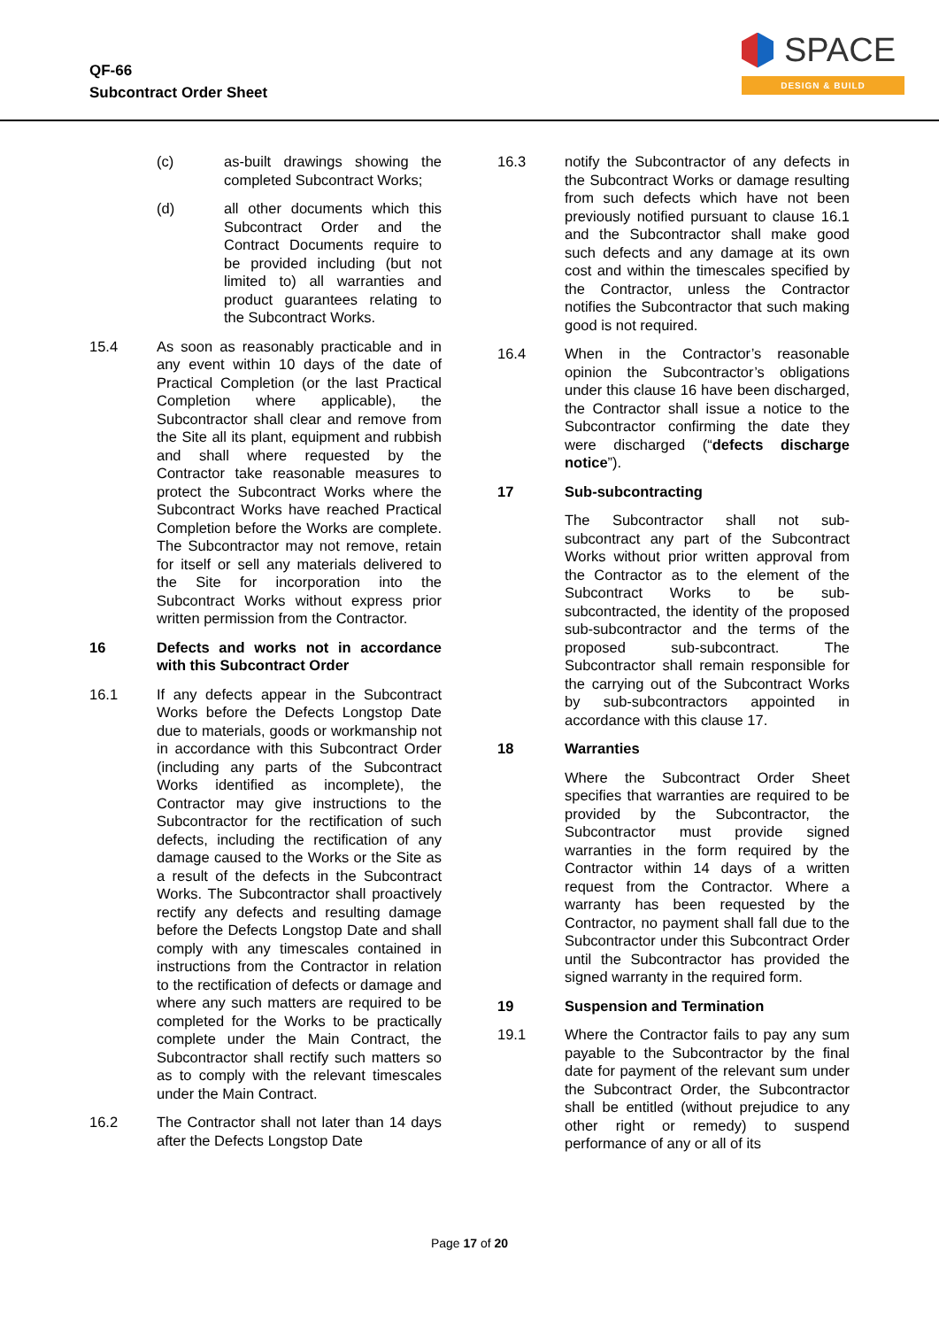QF-66
Subcontract Order Sheet
SPACE
DESIGN & BUILD
(c) as-built drawings showing the completed Subcontract Works;
(d) all other documents which this Subcontract Order and the Contract Documents require to be provided including (but not limited to) all warranties and product guarantees relating to the Subcontract Works.
15.4 As soon as reasonably practicable and in any event within 10 days of the date of Practical Completion (or the last Practical Completion where applicable), the Subcontractor shall clear and remove from the Site all its plant, equipment and rubbish and shall where requested by the Contractor take reasonable measures to protect the Subcontract Works where the Subcontract Works have reached Practical Completion before the Works are complete. The Subcontractor may not remove, retain for itself or sell any materials delivered to the Site for incorporation into the Subcontract Works without express prior written permission from the Contractor.
16 Defects and works not in accordance with this Subcontract Order
16.1 If any defects appear in the Subcontract Works before the Defects Longstop Date due to materials, goods or workmanship not in accordance with this Subcontract Order (including any parts of the Subcontract Works identified as incomplete), the Contractor may give instructions to the Subcontractor for the rectification of such defects, including the rectification of any damage caused to the Works or the Site as a result of the defects in the Subcontract Works. The Subcontractor shall proactively rectify any defects and resulting damage before the Defects Longstop Date and shall comply with any timescales contained in instructions from the Contractor in relation to the rectification of defects or damage and where any such matters are required to be completed for the Works to be practically complete under the Main Contract, the Subcontractor shall rectify such matters so as to comply with the relevant timescales under the Main Contract.
16.2 The Contractor shall not later than 14 days after the Defects Longstop Date
16.3 notify the Subcontractor of any defects in the Subcontract Works or damage resulting from such defects which have not been previously notified pursuant to clause 16.1 and the Subcontractor shall make good such defects and any damage at its own cost and within the timescales specified by the Contractor, unless the Contractor notifies the Subcontractor that such making good is not required.
16.4 When in the Contractor’s reasonable opinion the Subcontractor’s obligations under this clause 16 have been discharged, the Contractor shall issue a notice to the Subcontractor confirming the date they were discharged (“defects discharge notice”).
17 Sub-subcontracting
The Subcontractor shall not sub-subcontract any part of the Subcontract Works without prior written approval from the Contractor as to the element of the Subcontract Works to be sub-subcontracted, the identity of the proposed sub-subcontractor and the terms of the proposed sub-subcontract. The Subcontractor shall remain responsible for the carrying out of the Subcontract Works by sub-subcontractors appointed in accordance with this clause 17.
18 Warranties
Where the Subcontract Order Sheet specifies that warranties are required to be provided by the Subcontractor, the Subcontractor must provide signed warranties in the form required by the Contractor within 14 days of a written request from the Contractor. Where a warranty has been requested by the Contractor, no payment shall fall due to the Subcontractor under this Subcontract Order until the Subcontractor has provided the signed warranty in the required form.
19 Suspension and Termination
19.1 Where the Contractor fails to pay any sum payable to the Subcontractor by the final date for payment of the relevant sum under the Subcontract Order, the Subcontractor shall be entitled (without prejudice to any other right or remedy) to suspend performance of any or all of its
Page 17 of 20